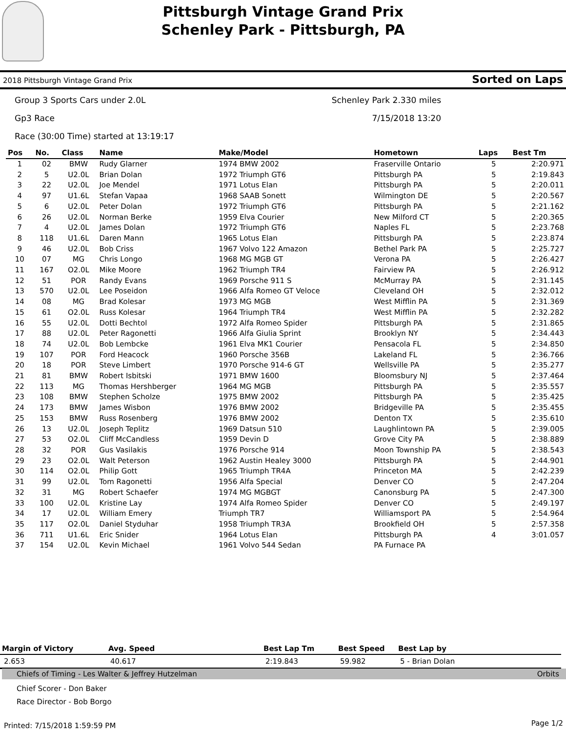Pittsburgh Vintage Grand Prix
Schenley Park - Pittsburgh, PA
2018 Pittsburgh Vintage Grand Prix Sorted on Laps
Group 3 Sports Cars under 2.0L Schenley Park 2.330 miles
Gp3 Race 7/15/2018 13:20
Race (30:00 Time) started at 13:19:17
| Pos | No. | Class | Name | Make/Model | Hometown | Laps | Best Tm |
| --- | --- | --- | --- | --- | --- | --- | --- |
| 1 | 02 | BMW | Rudy Glarner | 1974 BMW 2002 | Fraserville Ontario | 5 | 2:20.971 |
| 2 | 5 | U2.0L | Brian Dolan | 1972 Triumph GT6 | Pittsburgh PA | 5 | 2:19.843 |
| 3 | 22 | U2.0L | Joe Mendel | 1971 Lotus Elan | Pittsburgh PA | 5 | 2:20.011 |
| 4 | 97 | U1.6L | Stefan Vapaa | 1968 SAAB Sonett | Wilmington DE | 5 | 2:20.567 |
| 5 | 6 | U2.0L | Peter Dolan | 1972 Triumph GT6 | Pittsburgh PA | 5 | 2:21.162 |
| 6 | 26 | U2.0L | Norman Berke | 1959 Elva Courier | New Milford CT | 5 | 2:20.365 |
| 7 | 4 | U2.0L | James Dolan | 1972 Triumph GT6 | Naples FL | 5 | 2:23.768 |
| 8 | 118 | U1.6L | Daren Mann | 1965 Lotus Elan | Pittsburgh PA | 5 | 2:23.874 |
| 9 | 46 | U2.0L | Bob Criss | 1967 Volvo 122 Amazon | Bethel Park PA | 5 | 2:25.727 |
| 10 | 07 | MG | Chris Longo | 1968 MG MGB GT | Verona PA | 5 | 2:26.427 |
| 11 | 167 | O2.0L | Mike Moore | 1962 Triumph TR4 | Fairview PA | 5 | 2:26.912 |
| 12 | 51 | POR | Randy Evans | 1969 Porsche 911 S | McMurray PA | 5 | 2:31.145 |
| 13 | 570 | U2.0L | Lee Poseidon | 1966 Alfa Romeo GT Veloce | Cleveland OH | 5 | 2:32.012 |
| 14 | 08 | MG | Brad Kolesar | 1973 MG MGB | West Mifflin PA | 5 | 2:31.369 |
| 15 | 61 | O2.0L | Russ Kolesar | 1964 Triumph TR4 | West Mifflin PA | 5 | 2:32.282 |
| 16 | 55 | U2.0L | Dotti Bechtol | 1972 Alfa Romeo Spider | Pittsburgh PA | 5 | 2:31.865 |
| 17 | 88 | U2.0L | Peter Ragonetti | 1966 Alfa Giulia Sprint | Brooklyn NY | 5 | 2:34.443 |
| 18 | 74 | U2.0L | Bob Lembcke | 1961 Elva MK1 Courier | Pensacola FL | 5 | 2:34.850 |
| 19 | 107 | POR | Ford Heacock | 1960 Porsche 356B | Lakeland FL | 5 | 2:36.766 |
| 20 | 18 | POR | Steve Limbert | 1970 Porsche 914-6 GT | Wellsville PA | 5 | 2:35.277 |
| 21 | 81 | BMW | Robert Isbitski | 1971 BMW 1600 | Bloomsbury NJ | 5 | 2:37.464 |
| 22 | 113 | MG | Thomas Hershberger | 1964 MG MGB | Pittsburgh PA | 5 | 2:35.557 |
| 23 | 108 | BMW | Stephen Scholze | 1975 BMW 2002 | Pittsburgh PA | 5 | 2:35.425 |
| 24 | 173 | BMW | James Wisbon | 1976 BMW 2002 | Bridgeville PA | 5 | 2:35.455 |
| 25 | 153 | BMW | Russ Rosenberg | 1976 BMW 2002 | Denton TX | 5 | 2:35.610 |
| 26 | 13 | U2.0L | Joseph Teplitz | 1969 Datsun 510 | Laughlintown PA | 5 | 2:39.005 |
| 27 | 53 | O2.0L | Cliff McCandless | 1959 Devin D | Grove City PA | 5 | 2:38.889 |
| 28 | 32 | POR | Gus Vasilakis | 1976 Porsche 914 | Moon Township PA | 5 | 2:38.543 |
| 29 | 23 | O2.0L | Walt Peterson | 1962 Austin Healey 3000 | Pittsburgh PA | 5 | 2:44.901 |
| 30 | 114 | O2.0L | Philip Gott | 1965 Triumph TR4A | Princeton MA | 5 | 2:42.239 |
| 31 | 99 | U2.0L | Tom Ragonetti | 1956 Alfa Special | Denver CO | 5 | 2:47.204 |
| 32 | 31 | MG | Robert Schaefer | 1974 MG MGBGT | Canonsburg PA | 5 | 2:47.300 |
| 33 | 100 | U2.0L | Kristine Lay | 1974 Alfa Romeo Spider | Denver CO | 5 | 2:49.197 |
| 34 | 17 | U2.0L | William Emery | Triumph TR7 | Williamsport PA | 5 | 2:54.964 |
| 35 | 117 | O2.0L | Daniel Styduhar | 1958 Triumph TR3A | Brookfield OH | 5 | 2:57.358 |
| 36 | 711 | U1.6L | Eric Snider | 1964 Lotus Elan | Pittsburgh PA | 4 | 3:01.057 |
| 37 | 154 | U2.0L | Kevin Michael | 1961 Volvo 544 Sedan | PA Furnace PA | | |
| Margin of Victory | Avg. Speed | Best Lap Tm | Best Speed | Best Lap by |
| --- | --- | --- | --- | --- |
| 2.653 | 40.617 | 2:19.843 | 59.982 | 5 - Brian Dolan |
Chiefs of Timing - Les Walter & Jeffrey Hutzelman Orbits
Chief Scorer - Don Baker
Race Director - Bob Borgo
Printed: 7/15/2018 1:59:59 PM Page 1/2